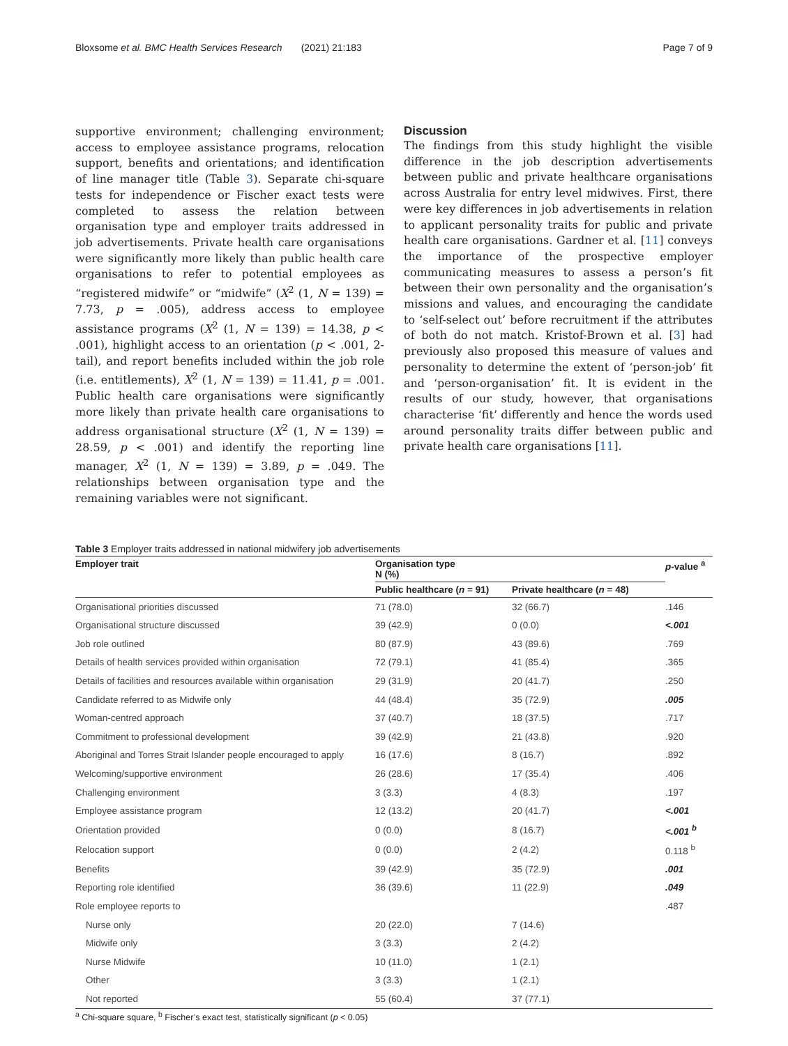Bloxsome et al. BMC Health Services Research (2021) 21:183 Page 7 of 9
supportive environment; challenging environment; access to employee assistance programs, relocation support, benefits and orientations; and identification of line manager title (Table 3). Separate chi-square tests for independence or Fischer exact tests were completed to assess the relation between organisation type and employer traits addressed in job advertisements. Private health care organisations were significantly more likely than public health care organisations to refer to potential employees as “registered midwife” or “midwife” (X<sup>2</sup> (1, N = 139) = 7.73, p = .005), address access to employee assistance programs (X<sup>2</sup> (1, N = 139) = 14.38, p < .001), highlight access to an orientation (p < .001, 2-tail), and report benefits included within the job role (i.e. entitlements), X<sup>2</sup> (1, N = 139) = 11.41, p = .001. Public health care organisations were significantly more likely than private health care organisations to address organisational structure (X<sup>2</sup> (1, N = 139) = 28.59, p < .001) and identify the reporting line manager, X<sup>2</sup> (1, N = 139) = 3.89, p = .049. The relationships between organisation type and the remaining variables were not significant.
Discussion
The findings from this study highlight the visible difference in the job description advertisements between public and private healthcare organisations across Australia for entry level midwives. First, there were key differences in job advertisements in relation to applicant personality traits for public and private health care organisations. Gardner et al. [11] conveys the importance of the prospective employer communicating measures to assess a person’s fit between their own personality and the organisation’s missions and values, and encouraging the candidate to ‘self-select out’ before recruitment if the attributes of both do not match. Kristof-Brown et al. [3] had previously also proposed this measure of values and personality to determine the extent of ‘person-job’ fit and ‘person-organisation’ fit. It is evident in the results of our study, however, that organisations characterise ‘fit’ differently and hence the words used around personality traits differ between public and private health care organisations [11].
Table 3 Employer traits addressed in national midwifery job advertisements
| Employer trait | Organisation type N (%) | | p -value <sup>a</sup> |
| --- | --- | --- | --- |
| | Public healthcare ( n = 91) | Private healthcare ( n = 48) | |
| Organisational priorities discussed | 71 (78.0) | 32 (66.7) | .146 |
| Organisational structure discussed | 39 (42.9) | 0 (0.0) | <.001 |
| Job role outlined | 80 (87.9) | 43 (89.6) | .769 |
| Details of health services provided within organisation | 72 (79.1) | 41 (85.4) | .365 |
| Details of facilities and resources available within organisation | 29 (31.9) | 20 (41.7) | .250 |
| Candidate referred to as Midwife only | 44 (48.4) | 35 (72.9) | .005 |
| Woman-centred approach | 37 (40.7) | 18 (37.5) | .717 |
| Commitment to professional development | 39 (42.9) | 21 (43.8) | .920 |
| Aboriginal and Torres Strait Islander people encouraged to apply | 16 (17.6) | 8 (16.7) | .892 |
| Welcoming/supportive environment | 26 (28.6) | 17 (35.4) | .406 |
| Challenging environment | 3 (3.3) | 4 (8.3) | .197 |
| Employee assistance program | 12 (13.2) | 20 (41.7) | <.001 |
| Orientation provided | 0 (0.0) | 8 (16.7) | <.001 <sup>b</sup> |
| Relocation support | 0 (0.0) | 2 (4.2) | 0.118 <sup>b</sup> |
| Benefits | 39 (42.9) | 35 (72.9) | .001 |
| Reporting role identified | 36 (39.6) | 11 (22.9) | .049 |
| Role employee reports to | | | .487 |
| Nurse only | 20 (22.0) | 7 (14.6) | |
| Midwife only | 3 (3.3) | 2 (4.2) | |
| Nurse Midwife | 10 (11.0) | 1 (2.1) | |
| Other | 3 (3.3) | 1 (2.1) | |
| Not reported | 55 (60.4) | 37 (77.1) | |
<sup>a</sup> Chi-square square, <sup>b</sup> Fischer’s exact test, statistically significant (p < 0.05)